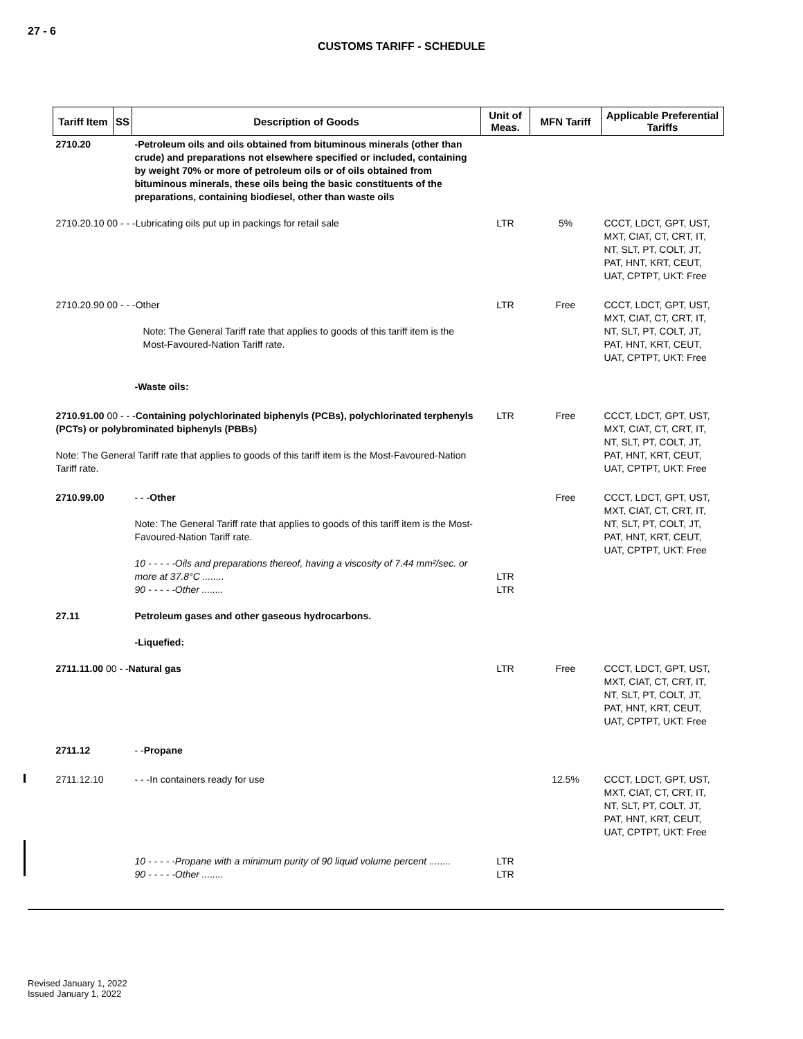27 - 6
CUSTOMS TARIFF - SCHEDULE
| Tariff Item | SS | Description of Goods | Unit of Meas. | MFN Tariff | Applicable Preferential Tariffs |
| --- | --- | --- | --- | --- | --- |
| 2710.20 | | -Petroleum oils and oils obtained from bituminous minerals (other than crude) and preparations not elsewhere specified or included, containing by weight 70% or more of petroleum oils or of oils obtained from bituminous minerals, these oils being the basic constituents of the preparations, containing biodiesel, other than waste oils | | | |
| 2710.20.10 00 - - -Lubricating oils put up in packings for retail sale | | | LTR | 5% | CCCT, LDCT, GPT, UST, MXT, CIAT, CT, CRT, IT, NT, SLT, PT, COLT, JT, PAT, HNT, KRT, CEUT, UAT, CPTPT, UKT: Free |
| 2710.20.90 00 - - -Other Note: The General Tariff rate that applies to goods of this tariff item is the Most-Favoured-Nation Tariff rate. | | | LTR | Free | CCCT, LDCT, GPT, UST, MXT, CIAT, CT, CRT, IT, NT, SLT, PT, COLT, JT, PAT, HNT, KRT, CEUT, UAT, CPTPT, UKT: Free |
| | | -Waste oils: | | | |
| 2710.91.00 00 - - - Containing polychlorinated biphenyls (PCBs), polychlorinated terphenyls (PCTs) or polybrominated biphenyls (PBBs) Note: The General Tariff rate that applies to goods of this tariff item is the Most-Favoured-Nation Tariff rate. | | | LTR | Free | CCCT, LDCT, GPT, UST, MXT, CIAT, CT, CRT, IT, NT, SLT, PT, COLT, JT, PAT, HNT, KRT, CEUT, UAT, CPTPT, UKT: Free |
| 2710.99.00 | | - - - Other Note: The General Tariff rate that applies to goods of this tariff item is the Most-Favoured-Nation Tariff rate. 10 - - - - -Oils and preparations thereof, having a viscosity of 7.44 mm²/sec. or more at 37.8°C ........ 90 - - - - -Other ........ | LTR LTR | Free | CCCT, LDCT, GPT, UST, MXT, CIAT, CT, CRT, IT, NT, SLT, PT, COLT, JT, PAT, HNT, KRT, CEUT, UAT, CPTPT, UKT: Free |
| 27.11 | | Petroleum gases and other gaseous hydrocarbons. -Liquefied: | | | |
| 2711.11.00 00 - - Natural gas | | | LTR | Free | CCCT, LDCT, GPT, UST, MXT, CIAT, CT, CRT, IT, NT, SLT, PT, COLT, JT, PAT, HNT, KRT, CEUT, UAT, CPTPT, UKT: Free |
| 2711.12 | | - - Propane | | | |
| 2711.12.10 | | - - -In containers ready for use | | 12.5% | CCCT, LDCT, GPT, UST, MXT, CIAT, CT, CRT, IT, NT, SLT, PT, COLT, JT, PAT, HNT, KRT, CEUT, UAT, CPTPT, UKT: Free |
| | | 10 - - - - -Propane with a minimum purity of 90 liquid volume percent ........ 90 - - - - -Other ........ | LTR LTR | | |
Revised January 1, 2022
Issued January 1, 2022